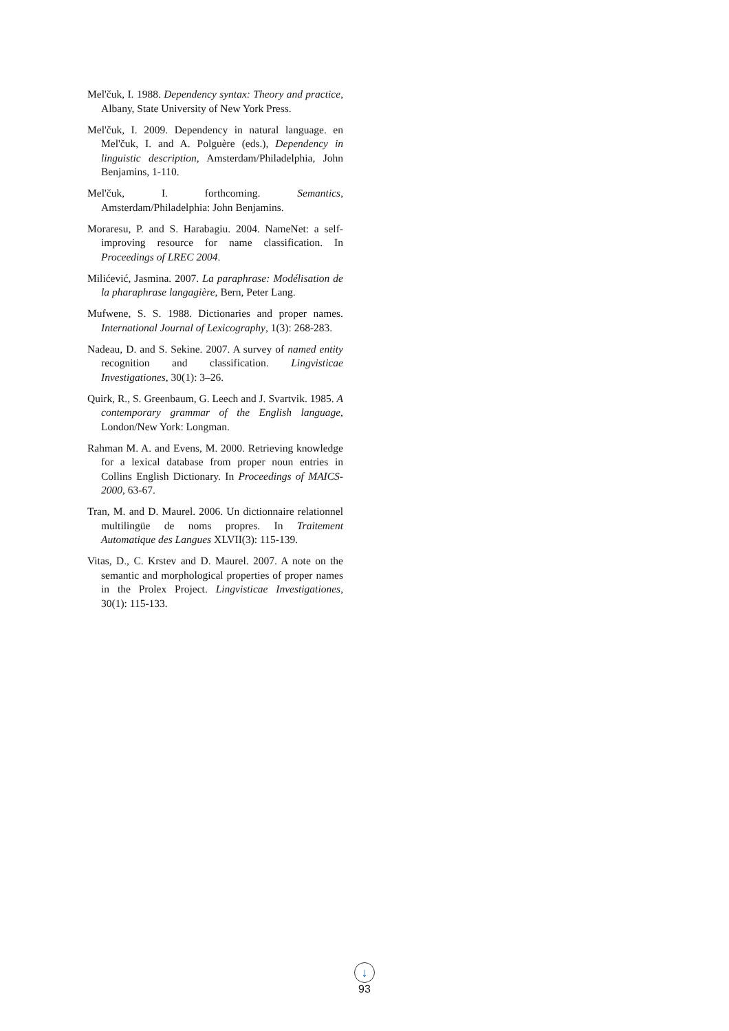Mel'čuk, I. 1988. Dependency syntax: Theory and practice, Albany, State University of New York Press.
Mel'čuk, I. 2009. Dependency in natural language. en Mel'čuk, I. and A. Polguère (eds.), Dependency in linguistic description, Amsterdam/Philadelphia, John Benjamins, 1-110.
Mel'čuk, I. forthcoming. Semantics, Amsterdam/Philadelphia: John Benjamins.
Moraresu, P. and S. Harabagiu. 2004. NameNet: a self-improving resource for name classification. In Proceedings of LREC 2004.
Milićević, Jasmina. 2007. La paraphrase: Modélisation de la pharaphrase langagière, Bern, Peter Lang.
Mufwene, S. S. 1988. Dictionaries and proper names. International Journal of Lexicography, 1(3): 268-283.
Nadeau, D. and S. Sekine. 2007. A survey of named entity recognition and classification. Lingvisticae Investigationes, 30(1): 3–26.
Quirk, R., S. Greenbaum, G. Leech and J. Svartvik. 1985. A contemporary grammar of the English language, London/New York: Longman.
Rahman M. A. and Evens, M. 2000. Retrieving knowledge for a lexical database from proper noun entries in Collins English Dictionary. In Proceedings of MAICS-2000, 63-67.
Tran, M. and D. Maurel. 2006. Un dictionnaire relationnel multilingüe de noms propres. In Traitement Automatique des Langues XLVII(3): 115-139.
Vitas, D., C. Krstev and D. Maurel. 2007. A note on the semantic and morphological properties of proper names in the Prolex Project. Lingvisticae Investigationes, 30(1): 115-133.
↓
93